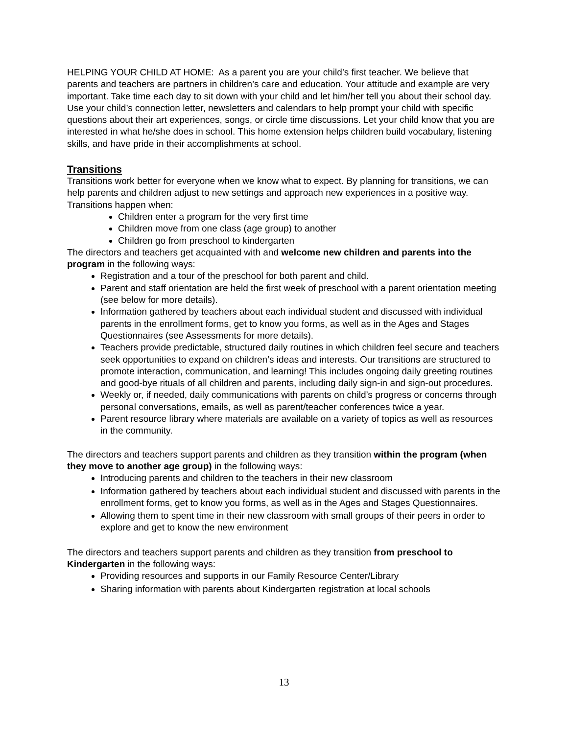HELPING YOUR CHILD AT HOME: As a parent you are your child’s first teacher. We believe that parents and teachers are partners in children’s care and education. Your attitude and example are very important. Take time each day to sit down with your child and let him/her tell you about their school day. Use your child’s connection letter, newsletters and calendars to help prompt your child with specific questions about their art experiences, songs, or circle time discussions. Let your child know that you are interested in what he/she does in school. This home extension helps children build vocabulary, listening skills, and have pride in their accomplishments at school.
Transitions
Transitions work better for everyone when we know what to expect. By planning for transitions, we can help parents and children adjust to new settings and approach new experiences in a positive way. Transitions happen when:
Children enter a program for the very first time
Children move from one class (age group) to another
Children go from preschool to kindergarten
The directors and teachers get acquainted with and welcome new children and parents into the program in the following ways:
Registration and a tour of the preschool for both parent and child.
Parent and staff orientation are held the first week of preschool with a parent orientation meeting (see below for more details).
Information gathered by teachers about each individual student and discussed with individual parents in the enrollment forms, get to know you forms, as well as in the Ages and Stages Questionnaires (see Assessments for more details).
Teachers provide predictable, structured daily routines in which children feel secure and teachers seek opportunities to expand on children’s ideas and interests. Our transitions are structured to promote interaction, communication, and learning! This includes ongoing daily greeting routines and good-bye rituals of all children and parents, including daily sign-in and sign-out procedures.
Weekly or, if needed, daily communications with parents on child’s progress or concerns through personal conversations, emails, as well as parent/teacher conferences twice a year.
Parent resource library where materials are available on a variety of topics as well as resources in the community.
The directors and teachers support parents and children as they transition within the program (when they move to another age group) in the following ways:
Introducing parents and children to the teachers in their new classroom
Information gathered by teachers about each individual student and discussed with parents in the enrollment forms, get to know you forms, as well as in the Ages and Stages Questionnaires.
Allowing them to spent time in their new classroom with small groups of their peers in order to explore and get to know the new environment
The directors and teachers support parents and children as they transition from preschool to Kindergarten in the following ways:
Providing resources and supports in our Family Resource Center/Library
Sharing information with parents about Kindergarten registration at local schools
13